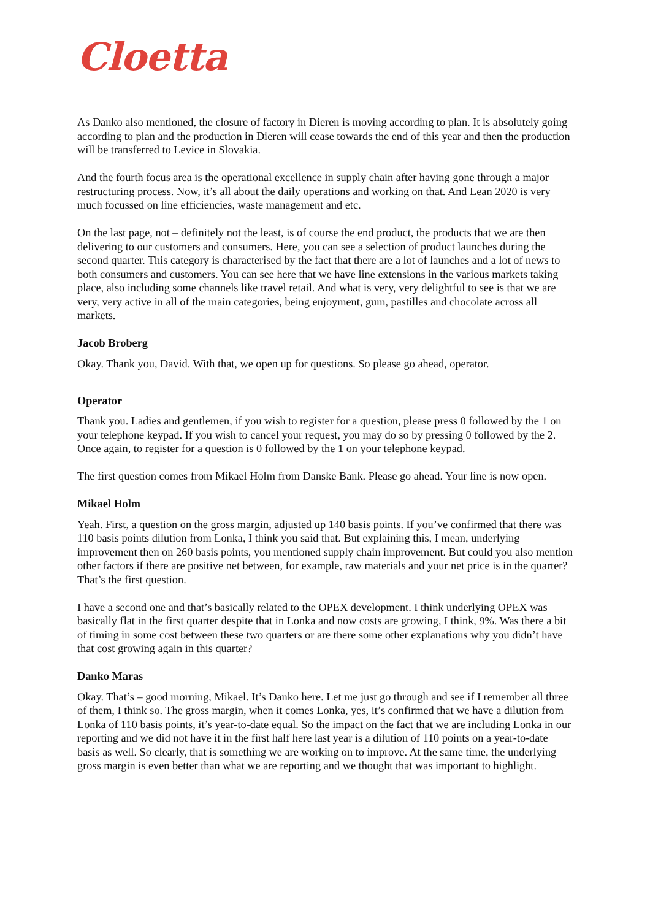Cloetta
As Danko also mentioned, the closure of factory in Dieren is moving according to plan. It is absolutely going according to plan and the production in Dieren will cease towards the end of this year and then the production will be transferred to Levice in Slovakia.
And the fourth focus area is the operational excellence in supply chain after having gone through a major restructuring process. Now, it’s all about the daily operations and working on that. And Lean 2020 is very much focussed on line efficiencies, waste management and etc.
On the last page, not – definitely not the least, is of course the end product, the products that we are then delivering to our customers and consumers. Here, you can see a selection of product launches during the second quarter. This category is characterised by the fact that there are a lot of launches and a lot of news to both consumers and customers. You can see here that we have line extensions in the various markets taking place, also including some channels like travel retail. And what is very, very delightful to see is that we are very, very active in all of the main categories, being enjoyment, gum, pastilles and chocolate across all markets.
Jacob Broberg
Okay. Thank you, David. With that, we open up for questions. So please go ahead, operator.
Operator
Thank you. Ladies and gentlemen, if you wish to register for a question, please press 0 followed by the 1 on your telephone keypad. If you wish to cancel your request, you may do so by pressing 0 followed by the 2. Once again, to register for a question is 0 followed by the 1 on your telephone keypad.
The first question comes from Mikael Holm from Danske Bank. Please go ahead. Your line is now open.
Mikael Holm
Yeah. First, a question on the gross margin, adjusted up 140 basis points. If you’ve confirmed that there was 110 basis points dilution from Lonka, I think you said that. But explaining this, I mean, underlying improvement then on 260 basis points, you mentioned supply chain improvement. But could you also mention other factors if there are positive net between, for example, raw materials and your net price is in the quarter? That’s the first question.
I have a second one and that’s basically related to the OPEX development. I think underlying OPEX was basically flat in the first quarter despite that in Lonka and now costs are growing, I think, 9%. Was there a bit of timing in some cost between these two quarters or are there some other explanations why you didn’t have that cost growing again in this quarter?
Danko Maras
Okay. That’s – good morning, Mikael. It’s Danko here. Let me just go through and see if I remember all three of them, I think so. The gross margin, when it comes Lonka, yes, it’s confirmed that we have a dilution from Lonka of 110 basis points, it’s year-to-date equal. So the impact on the fact that we are including Lonka in our reporting and we did not have it in the first half here last year is a dilution of 110 points on a year-to-date basis as well. So clearly, that is something we are working on to improve. At the same time, the underlying gross margin is even better than what we are reporting and we thought that was important to highlight.